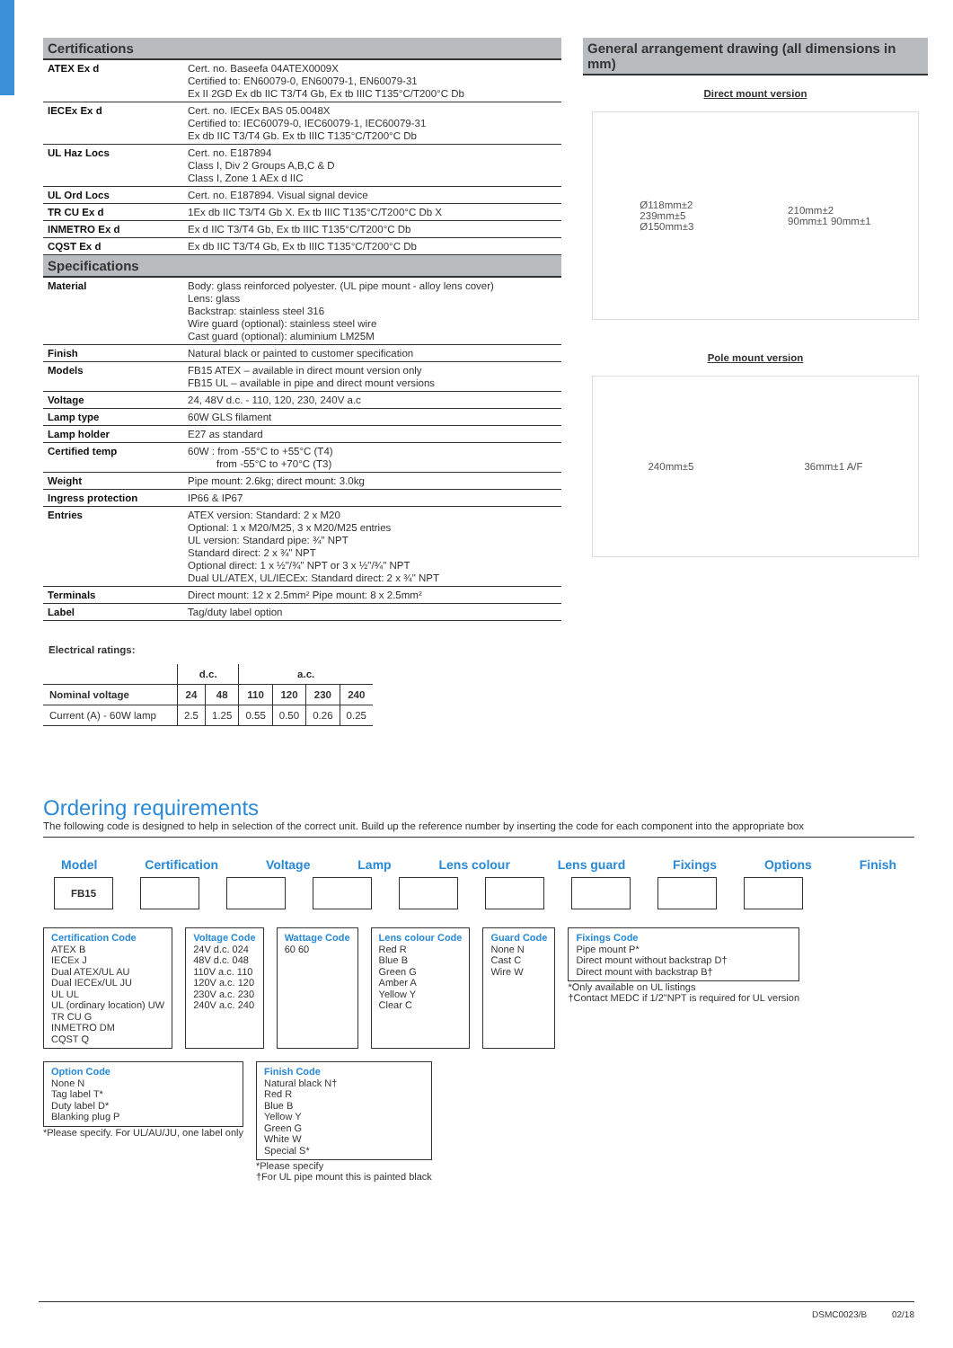Certifications
| ATEX Ex d | Cert. no. Baseefa 04ATEX0009X Certified to: EN60079-0, EN60079-1, EN60079-31 Ex II 2GD Ex db IIC T3/T4 Gb, Ex tb IIIC T135°C/T200°C Db |
| IECEx Ex d | Cert. no. IECEx BAS 05.0048X Certified to: IEC60079-0, IEC60079-1, IEC60079-31 Ex db IIC T3/T4 Gb. Ex tb IIIC T135°C/T200°C Db |
| UL Haz Locs | Cert. no. E187894 Class I, Div 2 Groups A,B,C & D Class I, Zone 1 AEx d IIC |
| UL Ord Locs | Cert. no. E187894. Visual signal device |
| TR CU Ex d | 1Ex db IIC T3/T4 Gb X. Ex tb IIIC T135°C/T200°C Db X |
| INMETRO Ex d | Ex d IIC T3/T4 Gb, Ex tb IIIC T135°C/T200°C Db |
| CQST Ex d | Ex db IIC T3/T4 Gb, Ex tb IIIC T135°C/T200°C Db |
Specifications
| Material | Body: glass reinforced polyester. (UL pipe mount - alloy lens cover) Lens: glass Backstrap: stainless steel 316 Wire guard (optional): stainless steel wire Cast guard (optional): aluminium LM25M |
| Finish | Natural black or painted to customer specification |
| Models | FB15 ATEX – available in direct mount version only FB15 UL – available in pipe and direct mount versions |
| Voltage | 24, 48V d.c. - 110, 120, 230, 240V a.c |
| Lamp type | 60W GLS filament |
| Lamp holder | E27 as standard |
| Certified temp | 60W : from -55°C to +55°C (T4) from -55°C to +70°C (T3) |
| Weight | Pipe mount: 2.6kg; direct mount: 3.0kg |
| Ingress protection | IP66 & IP67 |
| Entries | ATEX version: Standard: 2 x M20 Optional: 1 x M20/M25, 3 x M20/M25 entries UL version: Standard pipe: ¾" NPT Standard direct: 2 x ¾" NPT Optional direct: 1 x ½"/¾" NPT or 3 x ½"/¾" NPT Dual UL/ATEX, UL/IECEx: Standard direct: 2 x ¾" NPT |
| Terminals | Direct mount: 12 x 2.5mm² Pipe mount: 8 x 2.5mm² |
| Label | Tag/duty label option |
Electrical ratings:
| | d.c. | | a.c. | | | |
| --- | --- | --- | --- | --- | --- | --- |
| Nominal voltage | 24 | 48 | 110 | 120 | 230 | 240 |
| Current (A) - 60W lamp | 2.5 | 1.25 | 0.55 | 0.50 | 0.26 | 0.25 |
General arrangement drawing (all dimensions in mm)
Direct mount version
Ø118mm±2
239mm±5
Ø150mm±3 210mm±2
90mm±1 90mm±1
Pole mount version
240mm±5 36mm±1 A/F
Ordering requirements
The following code is designed to help in selection of the correct unit. Build up the reference number by inserting the code for each component into the appropriate box
Model Certification Voltage Lamp Lens colour Lens guard Fixings Options Finish
FB15
Certification Code
ATEX B
IECEx J
Dual ATEX/UL AU
Dual IECEx/UL JU
UL UL
UL (ordinary location) UW
TR CU G
INMETRO DM
CQST Q
Voltage Code
24V d.c. 024
48V d.c. 048
110V a.c. 110
120V a.c. 120
230V a.c. 230
240V a.c. 240
Wattage Code
60 60
Lens colour Code
Red R
Blue B
Green G
Amber A
Yellow Y
Clear C
Guard Code
None N
Cast C
Wire W
Fixings Code
Pipe mount P*
Direct mount without backstrap D†
Direct mount with backstrap B†
*Only available on UL listings
†Contact MEDC if 1/2"NPT is required for UL version
Option Code
None N
Tag label T*
Duty label D*
Blanking plug P
*Please specify. For UL/AU/JU, one label only
Finish Code
Natural black N†
Red R
Blue B
Yellow Y
Green G
White W
Special S*
*Please specify
†For UL pipe mount this is painted black
DSMC0023/B 02/18